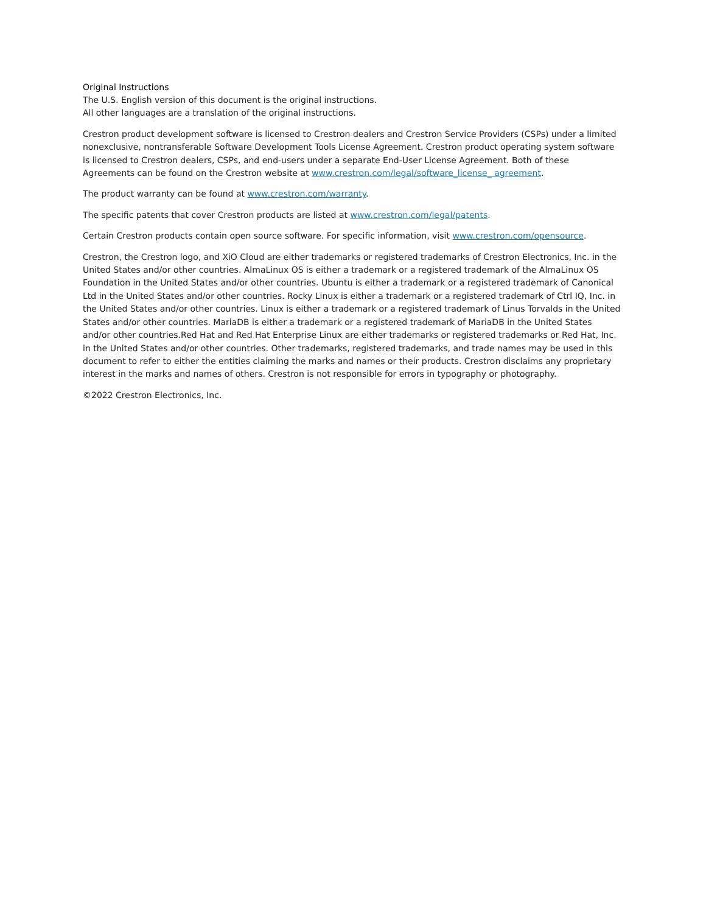Original Instructions
The U.S. English version of this document is the original instructions.
All other languages are a translation of the original instructions.
Crestron product development software is licensed to Crestron dealers and Crestron Service Providers (CSPs) under a limited nonexclusive, nontransferable Software Development Tools License Agreement. Crestron product operating system software is licensed to Crestron dealers, CSPs, and end-users under a separate End-User License Agreement. Both of these Agreements can be found on the Crestron website at www.crestron.com/legal/software_license_ agreement.
The product warranty can be found at www.crestron.com/warranty.
The specific patents that cover Crestron products are listed at www.crestron.com/legal/patents.
Certain Crestron products contain open source software. For specific information, visit www.crestron.com/opensource.
Crestron, the Crestron logo, and XiO Cloud are either trademarks or registered trademarks of Crestron Electronics, Inc. in the United States and/or other countries. AlmaLinux OS is either a trademark or a registered trademark of the AlmaLinux OS Foundation in the United States and/or other countries. Ubuntu is either a trademark or a registered trademark of Canonical Ltd in the United States and/or other countries. Rocky Linux is either a trademark or a registered trademark of Ctrl IQ, Inc. in the United States and/or other countries. Linux is either a trademark or a registered trademark of Linus Torvalds in the United States and/or other countries. MariaDB is either a trademark or a registered trademark of MariaDB in the United States and/or other countries.Red Hat and Red Hat Enterprise Linux are either trademarks or registered trademarks or Red Hat, Inc. in the United States and/or other countries. Other trademarks, registered trademarks, and trade names may be used in this document to refer to either the entities claiming the marks and names or their products. Crestron disclaims any proprietary interest in the marks and names of others. Crestron is not responsible for errors in typography or photography.
©2022 Crestron Electronics, Inc.